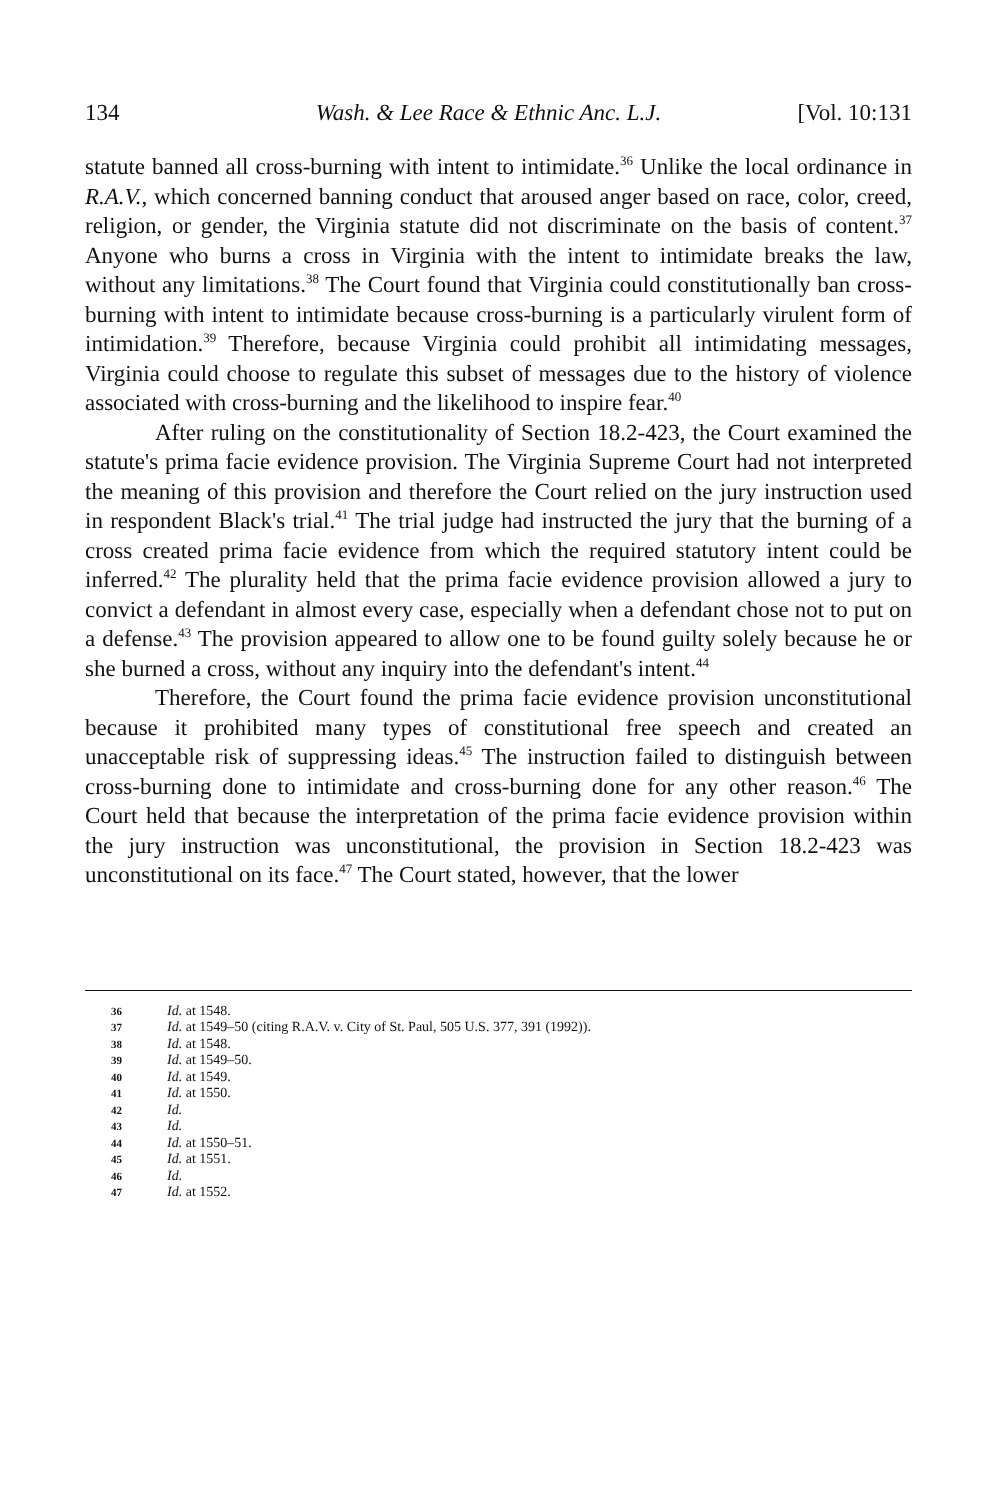134 Wash. & Lee Race & Ethnic Anc. L.J. [Vol. 10:131
statute banned all cross-burning with intent to intimidate.<sup>36</sup> Unlike the local ordinance in R.A.V., which concerned banning conduct that aroused anger based on race, color, creed, religion, or gender, the Virginia statute did not discriminate on the basis of content.<sup>37</sup> Anyone who burns a cross in Virginia with the intent to intimidate breaks the law, without any limitations.<sup>38</sup> The Court found that Virginia could constitutionally ban cross-burning with intent to intimidate because cross-burning is a particularly virulent form of intimidation.<sup>39</sup> Therefore, because Virginia could prohibit all intimidating messages, Virginia could choose to regulate this subset of messages due to the history of violence associated with cross-burning and the likelihood to inspire fear.<sup>40</sup>
After ruling on the constitutionality of Section 18.2-423, the Court examined the statute's prima facie evidence provision. The Virginia Supreme Court had not interpreted the meaning of this provision and therefore the Court relied on the jury instruction used in respondent Black's trial.<sup>41</sup> The trial judge had instructed the jury that the burning of a cross created prima facie evidence from which the required statutory intent could be inferred.<sup>42</sup> The plurality held that the prima facie evidence provision allowed a jury to convict a defendant in almost every case, especially when a defendant chose not to put on a defense.<sup>43</sup> The provision appeared to allow one to be found guilty solely because he or she burned a cross, without any inquiry into the defendant's intent.<sup>44</sup>
Therefore, the Court found the prima facie evidence provision unconstitutional because it prohibited many types of constitutional free speech and created an unacceptable risk of suppressing ideas.<sup>45</sup> The instruction failed to distinguish between cross-burning done to intimidate and cross-burning done for any other reason.<sup>46</sup> The Court held that because the interpretation of the prima facie evidence provision within the jury instruction was unconstitutional, the provision in Section 18.2-423 was unconstitutional on its face.<sup>47</sup> The Court stated, however, that the lower
36 Id. at 1548.
37 Id. at 1549–50 (citing R.A.V. v. City of St. Paul, 505 U.S. 377, 391 (1992)).
38 Id. at 1548.
39 Id. at 1549–50.
40 Id. at 1549.
41 Id. at 1550.
42 Id.
43 Id.
44 Id. at 1550–51.
45 Id. at 1551.
46 Id.
47 Id. at 1552.